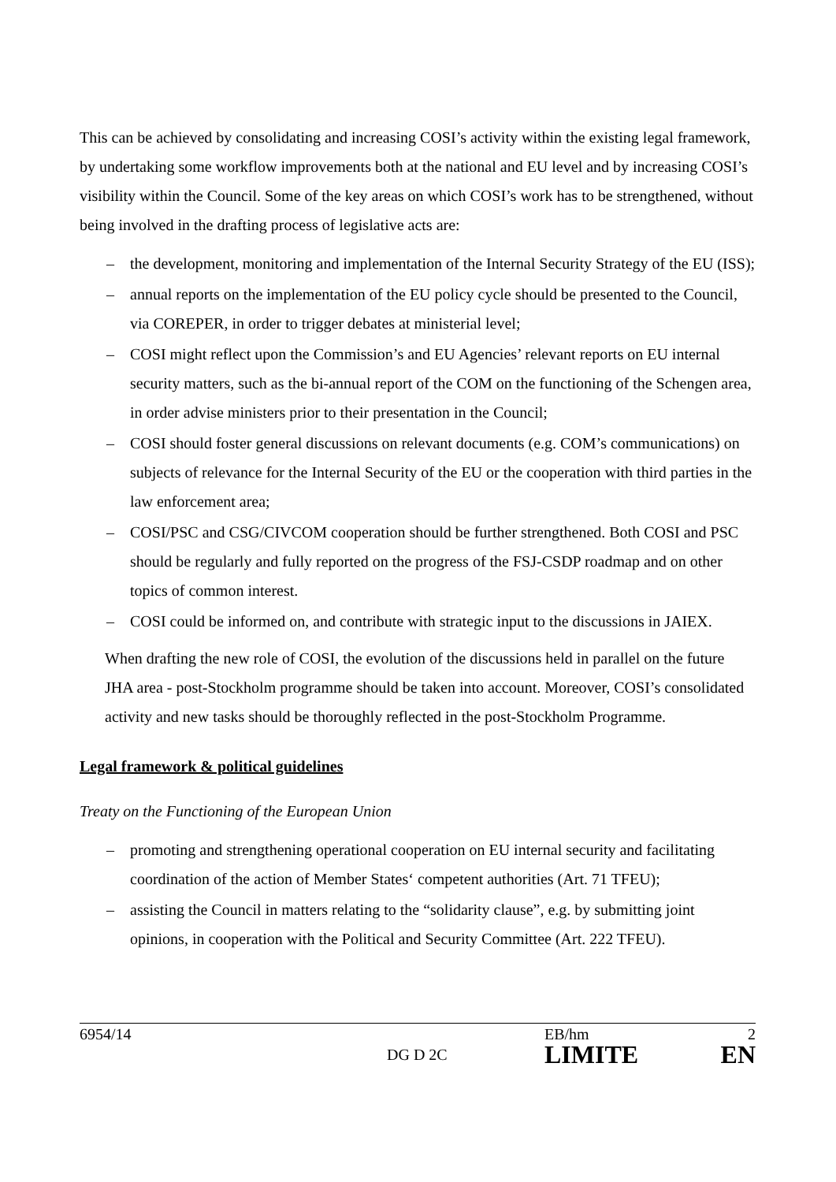This can be achieved by consolidating and increasing COSI’s activity within the existing legal framework, by undertaking some workflow improvements both at the national and EU level and by increasing COSI’s visibility within the Council. Some of the key areas on which COSI’s work has to be strengthened, without being involved in the drafting process of legislative acts are:
– the development, monitoring and implementation of the Internal Security Strategy of the EU (ISS);
– annual reports on the implementation of the EU policy cycle should be presented to the Council, via COREPER, in order to trigger debates at ministerial level;
– COSI might reflect upon the Commission’s and EU Agencies’ relevant reports on EU internal security matters, such as the bi-annual report of the COM on the functioning of the Schengen area, in order advise ministers prior to their presentation in the Council;
– COSI should foster general discussions on relevant documents (e.g. COM’s communications) on subjects of relevance for the Internal Security of the EU or the cooperation with third parties in the law enforcement area;
– COSI/PSC and CSG/CIVCOM cooperation should be further strengthened. Both COSI and PSC should be regularly and fully reported on the progress of the FSJ-CSDP roadmap and on other topics of common interest.
– COSI could be informed on, and contribute with strategic input to the discussions in JAIEX.
When drafting the new role of COSI, the evolution of the discussions held in parallel on the future JHA area - post-Stockholm programme should be taken into account. Moreover, COSI’s consolidated activity and new tasks should be thoroughly reflected in the post-Stockholm Programme.
Legal framework & political guidelines
Treaty on the Functioning of the European Union
– promoting and strengthening operational cooperation on EU internal security and facilitating coordination of the action of Member States‘ competent authorities (Art. 71 TFEU);
– assisting the Council in matters relating to the “solidarity clause”, e.g. by submitting joint opinions, in cooperation with the Political and Security Committee (Art. 222 TFEU).
6954/14
EB/hm
2
DG D 2C
LIMITE
EN